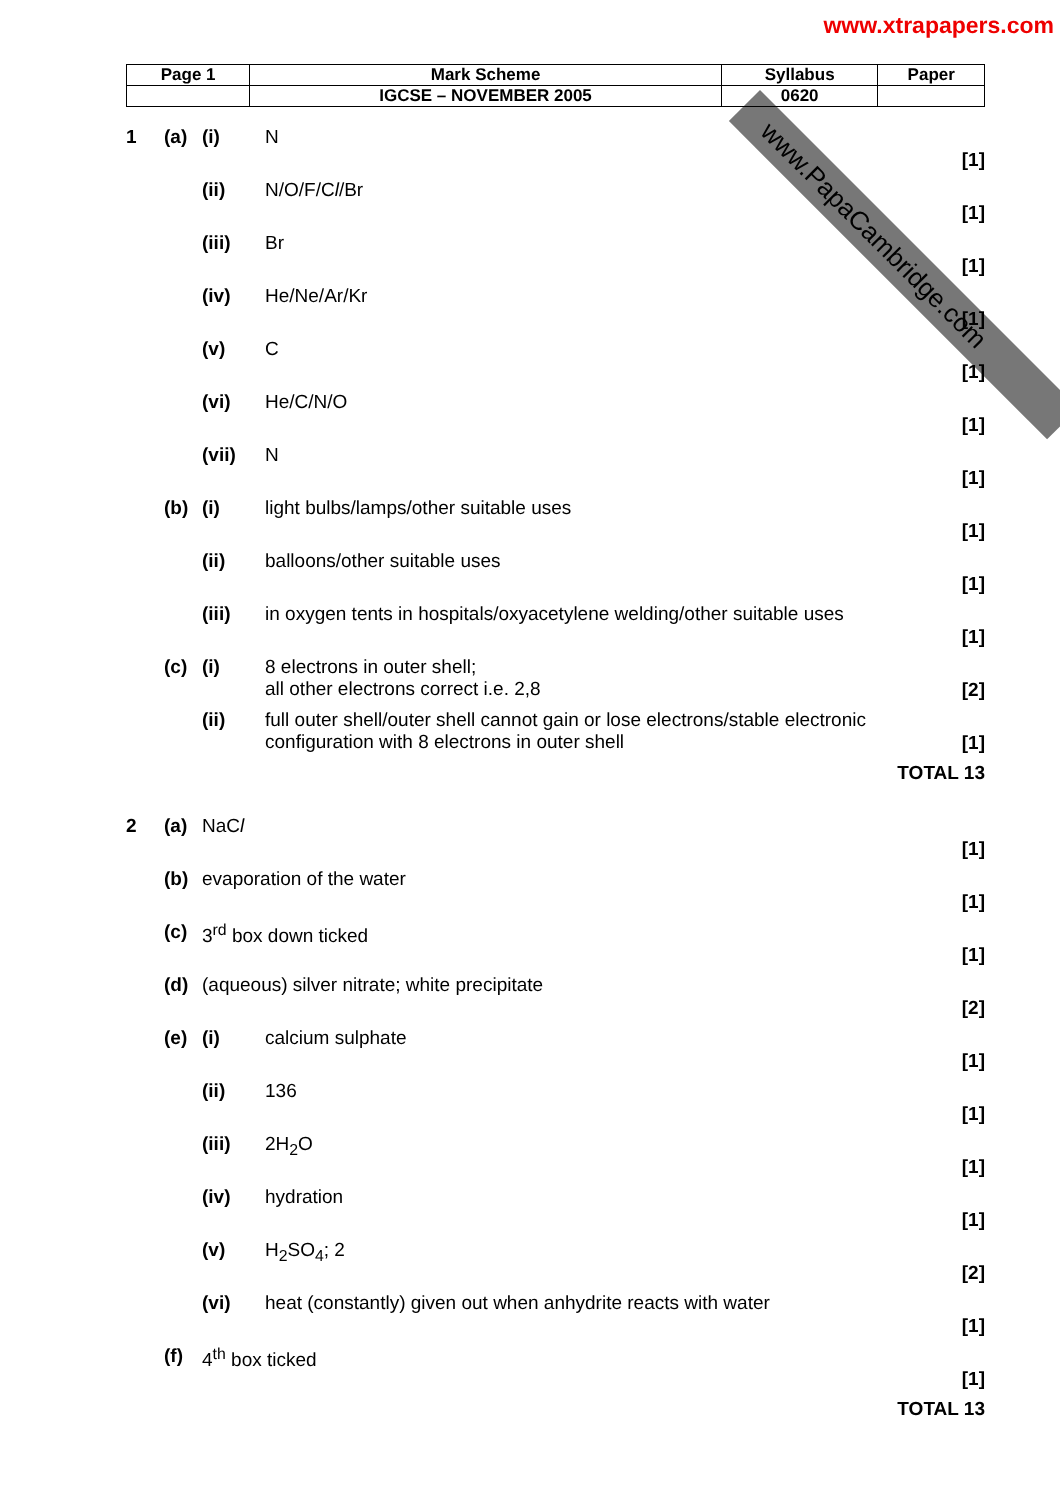www.PapaCambridge.com
www.xtrapapers.com
| Page 1 | Mark Scheme | Syllabus | Paper |
| | IGCSE – NOVEMBER 2005 | 0620 | |
| 1 | (a) | (i) | N | [1] |
| | | (ii) | N/O/F/C l /Br | [1] |
| | | (iii) | Br | [1] |
| | | (iv) | He/Ne/Ar/Kr | [1] |
| | | (v) | C | [1] |
| | | (vi) | He/C/N/O | [1] |
| | | (vii) | N | [1] |
| | (b) | (i) | light bulbs/lamps/other suitable uses | [1] |
| | | (ii) | balloons/other suitable uses | [1] |
| | | (iii) | in oxygen tents in hospitals/oxyacetylene welding/other suitable uses | [1] |
| | (c) | (i) | 8 electrons in outer shell; all other electrons correct i.e. 2,8 | [2] |
| | | (ii) | full outer shell/outer shell cannot gain or lose electrons/stable electronic configuration with 8 electrons in outer shell | [1] |
| TOTAL 13 | | | | |
| 2 | (a) | NaC l | | [1] |
| | (b) | evaporation of the water | | [1] |
| | (c) | 3<sup>rd</sup> box down ticked | | [1] |
| | (d) | (aqueous) silver nitrate; white precipitate | | [2] |
| | (e) | (i) | calcium sulphate | [1] |
| | | (ii) | 136 | [1] |
| | | (iii) | 2H<sub>2</sub>O | [1] |
| | | (iv) | hydration | [1] |
| | | (v) | H<sub>2</sub>SO<sub>4</sub>; 2 | [2] |
| | | (vi) | heat (constantly) given out when anhydrite reacts with water | [1] |
| | (f) | 4<sup>th</sup> box ticked | | [1] |
| TOTAL 13 | | | | |